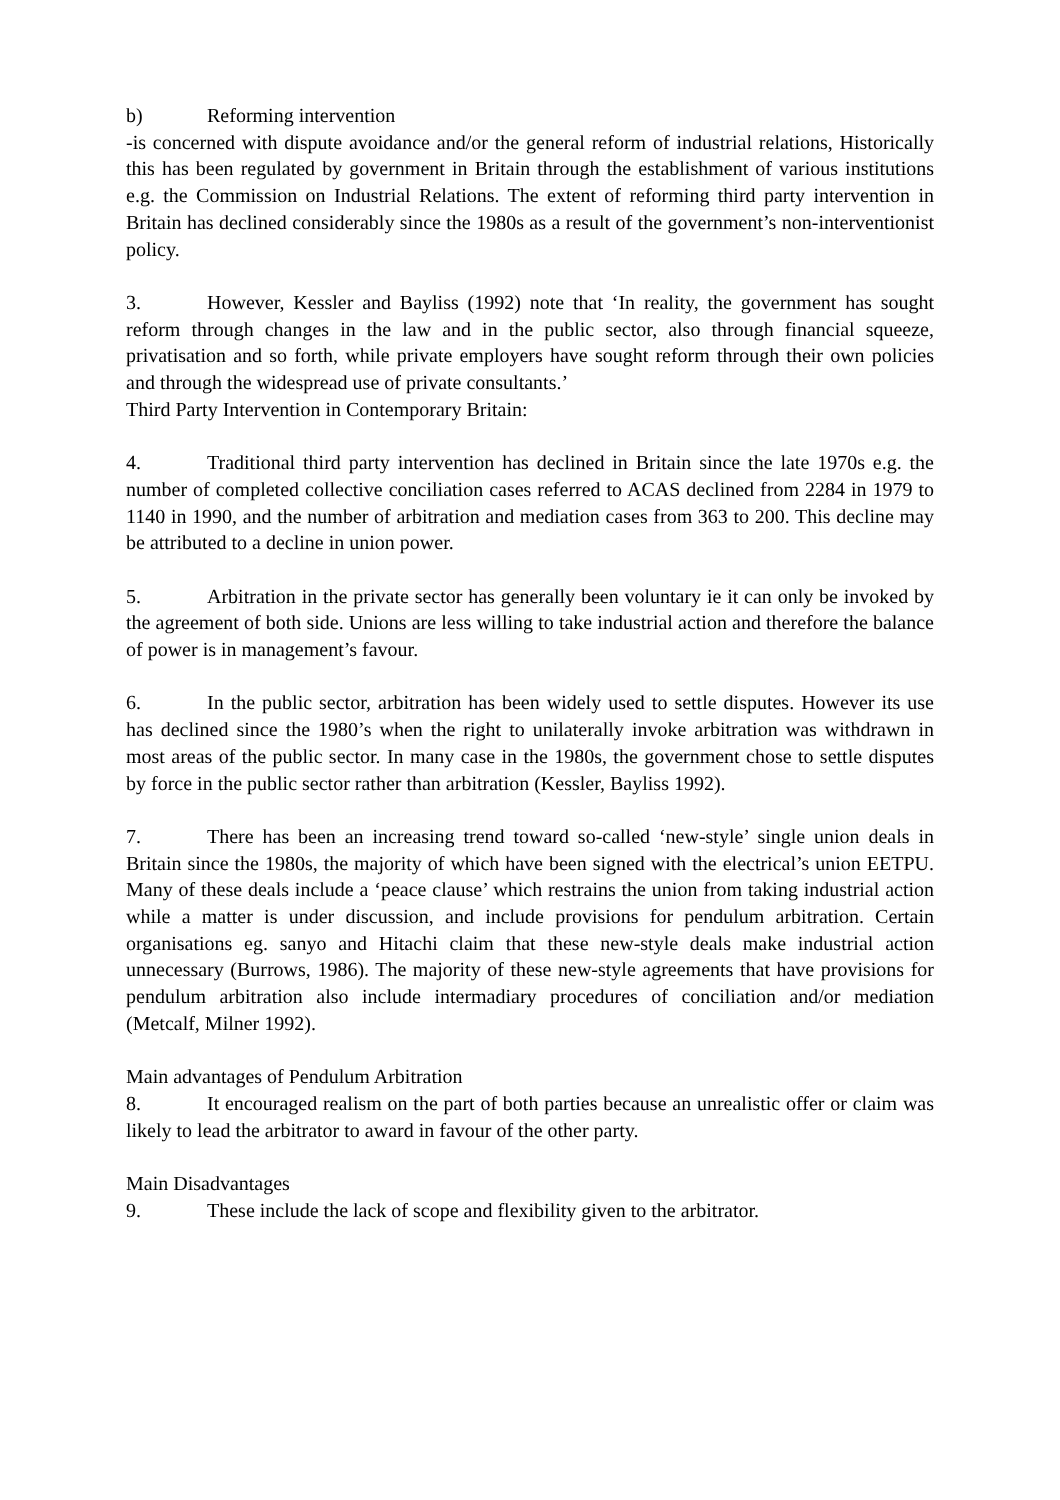b) Reforming intervention
-is concerned with dispute avoidance and/or the general reform of industrial relations, Historically this has been regulated by government in Britain through the establishment of various institutions e.g. the Commission on Industrial Relations. The extent of reforming third party intervention in Britain has declined considerably since the 1980s as a result of the government’s non-interventionist policy.
3. However, Kessler and Bayliss (1992) note that ‘In reality, the government has sought reform through changes in the law and in the public sector, also through financial squeeze, privatisation and so forth, while private employers have sought reform through their own policies and through the widespread use of private consultants.’
Third Party Intervention in Contemporary Britain:
4. Traditional third party intervention has declined in Britain since the late 1970s e.g. the number of completed collective conciliation cases referred to ACAS declined from 2284 in 1979 to 1140 in 1990, and the number of arbitration and mediation cases from 363 to 200. This decline may be attributed to a decline in union power.
5. Arbitration in the private sector has generally been voluntary ie it can only be invoked by the agreement of both side. Unions are less willing to take industrial action and therefore the balance of power is in management’s favour.
6. In the public sector, arbitration has been widely used to settle disputes. However its use has declined since the 1980’s when the right to unilaterally invoke arbitration was withdrawn in most areas of the public sector. In many case in the 1980s, the government chose to settle disputes by force in the public sector rather than arbitration (Kessler, Bayliss 1992).
7. There has been an increasing trend toward so-called ‘new-style’ single union deals in Britain since the 1980s, the majority of which have been signed with the electrical’s union EETPU. Many of these deals include a ‘peace clause’ which restrains the union from taking industrial action while a matter is under discussion, and include provisions for pendulum arbitration. Certain organisations eg. sanyo and Hitachi claim that these new-style deals make industrial action unnecessary (Burrows, 1986). The majority of these new-style agreements that have provisions for pendulum arbitration also include intermadiary procedures of conciliation and/or mediation (Metcalf, Milner 1992).
Main advantages of Pendulum Arbitration
8. It encouraged realism on the part of both parties because an unrealistic offer or claim was likely to lead the arbitrator to award in favour of the other party.
Main Disadvantages
9. These include the lack of scope and flexibility given to the arbitrator.